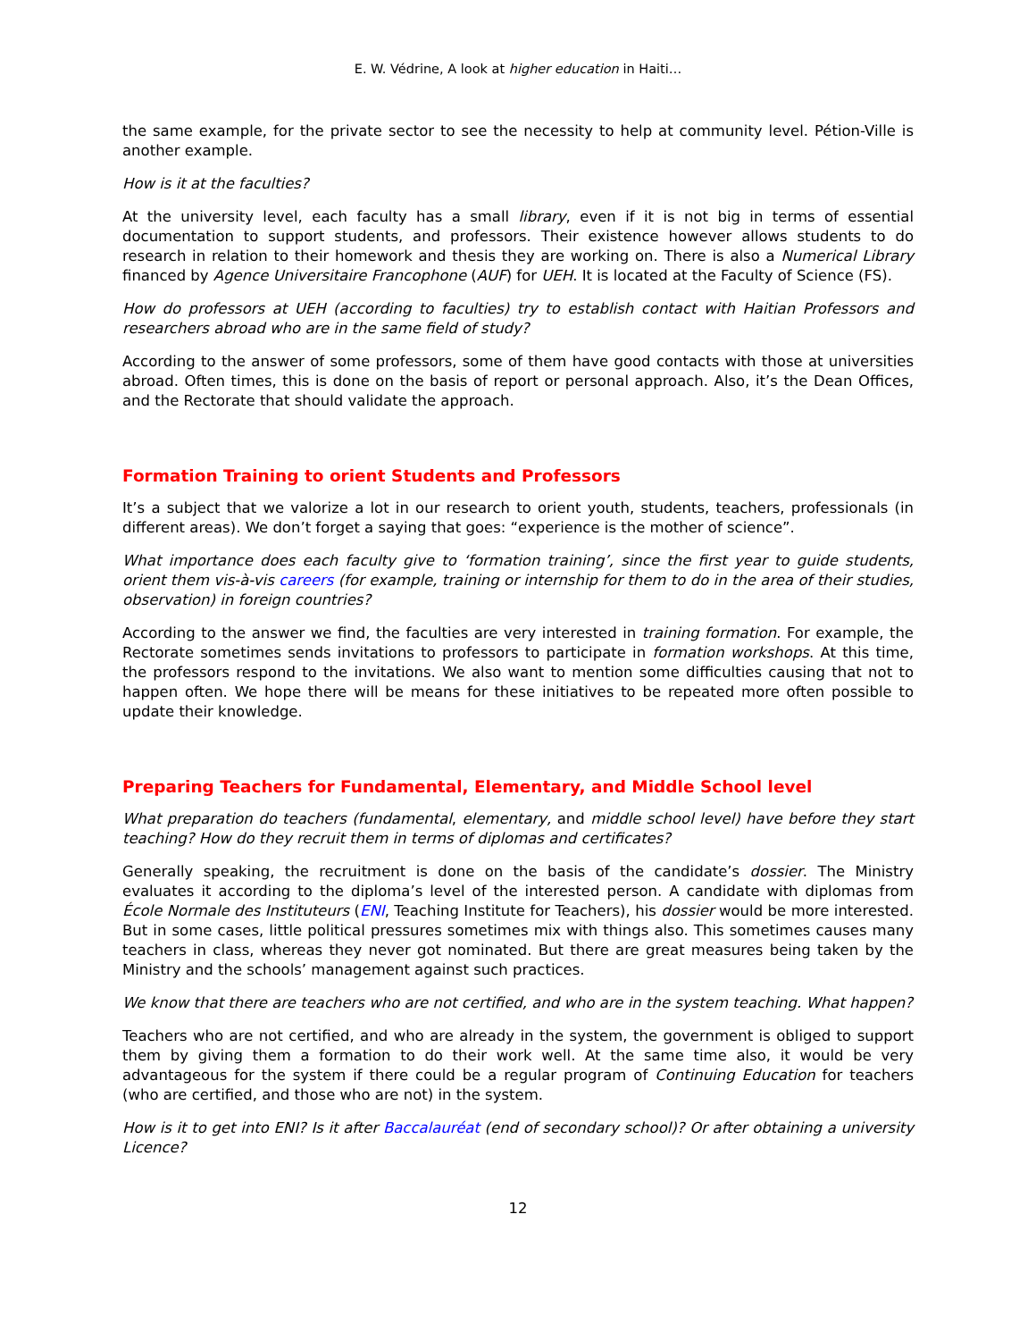E. W. Védrine, A look at higher education in Haiti…
the same example, for the private sector to see the necessity to help at community level. Pétion-Ville is another example.
How is it at the faculties?
At the university level, each faculty has a small library, even if it is not big in terms of essential documentation to support students, and professors. Their existence however allows students to do research in relation to their homework and thesis they are working on. There is also a Numerical Library financed by Agence Universitaire Francophone (AUF) for UEH. It is located at the Faculty of Science (FS).
How do professors at UEH (according to faculties) try to establish contact with Haitian Professors and researchers abroad who are in the same field of study?
According to the answer of some professors, some of them have good contacts with those at universities abroad. Often times, this is done on the basis of report or personal approach. Also, it’s the Dean Offices, and the Rectorate that should validate the approach.
Formation Training to orient Students and Professors
It’s a subject that we valorize a lot in our research to orient youth, students, teachers, professionals (in different areas). We don’t forget a saying that goes: “experience is the mother of science”.
What importance does each faculty give to ‘formation training’, since the first year to guide students, orient them vis-à-vis careers (for example, training or internship for them to do in the area of their studies, observation) in foreign countries?
According to the answer we find, the faculties are very interested in training formation. For example, the Rectorate sometimes sends invitations to professors to participate in formation workshops. At this time, the professors respond to the invitations. We also want to mention some difficulties causing that not to happen often. We hope there will be means for these initiatives to be repeated more often possible to update their knowledge.
Preparing Teachers for Fundamental, Elementary, and Middle School level
What preparation do teachers (fundamental, elementary, and middle school level) have before they start teaching? How do they recruit them in terms of diplomas and certificates?
Generally speaking, the recruitment is done on the basis of the candidate’s dossier. The Ministry evaluates it according to the diploma’s level of the interested person. A candidate with diplomas from École Normale des Instituteurs (ENI, Teaching Institute for Teachers), his dossier would be more interested. But in some cases, little political pressures sometimes mix with things also. This sometimes causes many teachers in class, whereas they never got nominated. But there are great measures being taken by the Ministry and the schools’ management against such practices.
We know that there are teachers who are not certified, and who are in the system teaching. What happen?
Teachers who are not certified, and who are already in the system, the government is obliged to support them by giving them a formation to do their work well. At the same time also, it would be very advantageous for the system if there could be a regular program of Continuing Education for teachers (who are certified, and those who are not) in the system.
How is it to get into ENI? Is it after Baccalauréat (end of secondary school)? Or after obtaining a university Licence?
12